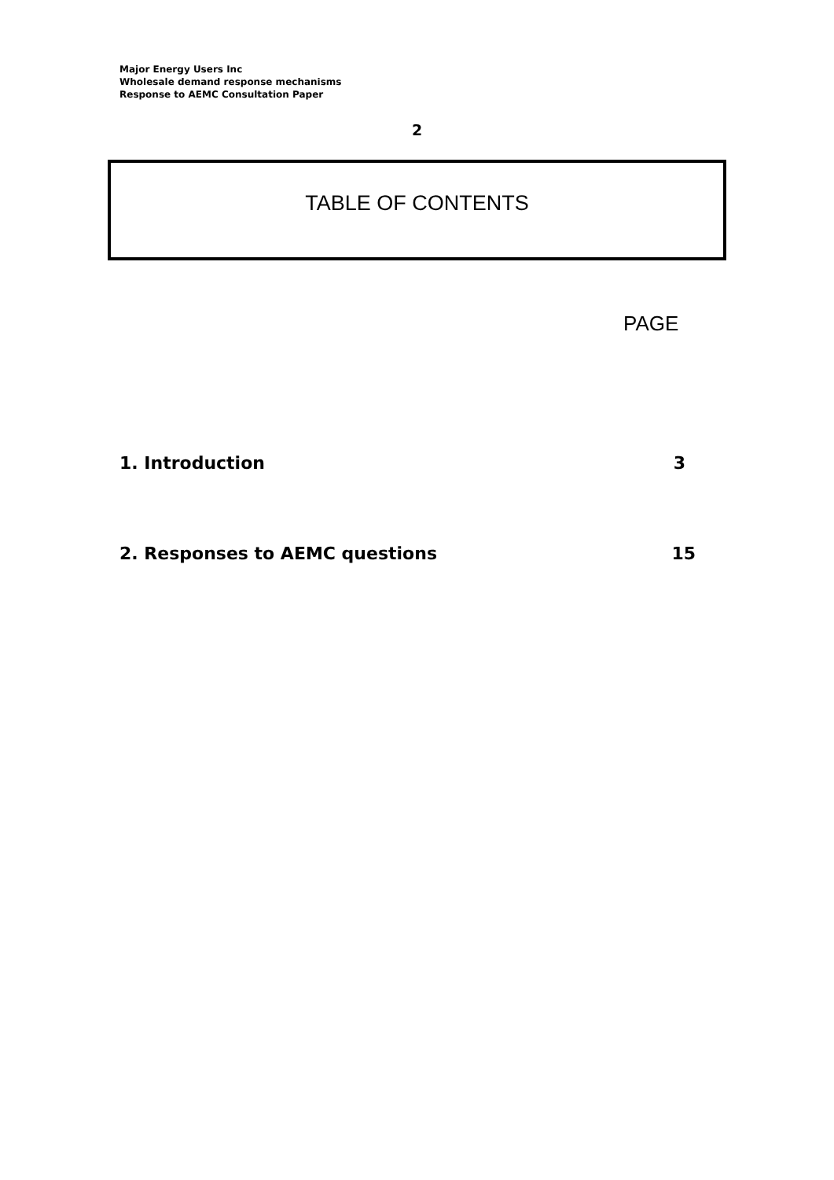Major Energy Users Inc
Wholesale demand response mechanisms
Response to AEMC Consultation Paper
2
TABLE OF CONTENTS
PAGE
1. Introduction 3
2. Responses to AEMC questions 15